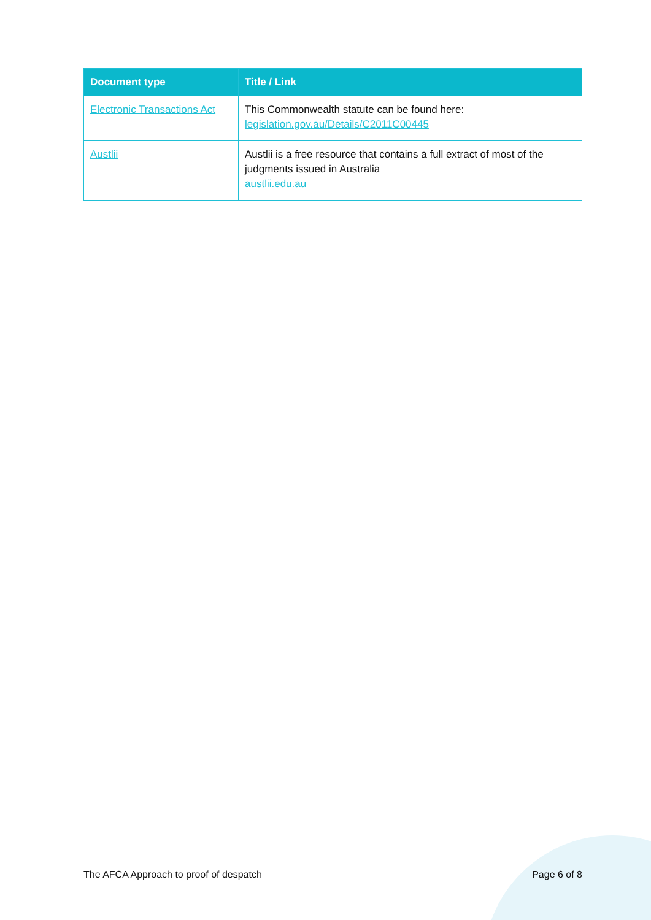| Document type | Title / Link |
| --- | --- |
| Electronic Transactions Act | This Commonwealth statute can be found here: legislation.gov.au/Details/C2011C00445 |
| Austlii | Austlii is a free resource that contains a full extract of most of the judgments issued in Australia austlii.edu.au |
The AFCA Approach to proof of despatch Page 6 of 8